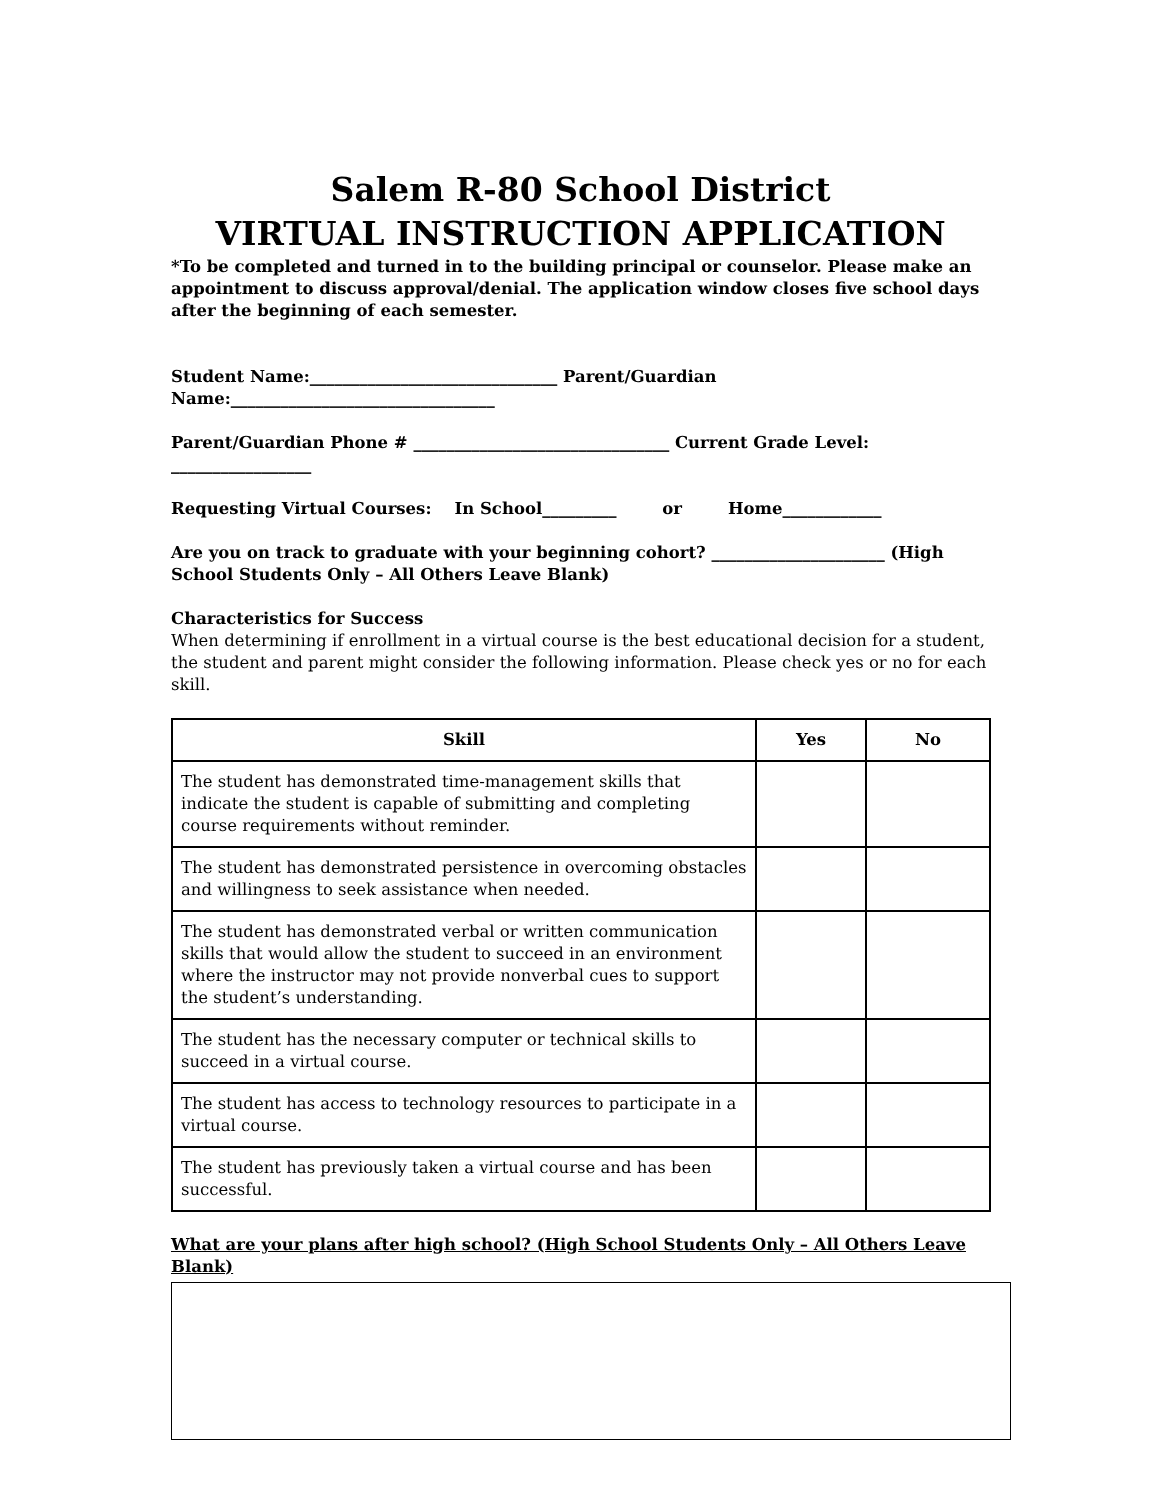Salem R-80 School District
VIRTUAL INSTRUCTION APPLICATION
*To be completed and turned in to the building principal or counselor. Please make an appointment to discuss approval/denial. The application window closes five school days after the beginning of each semester.
Student Name:______________________________ Parent/Guardian Name:________________________________
Parent/Guardian Phone # _______________________________ Current Grade Level: _________________
Requesting Virtual Courses: In School_________ or Home____________
Are you on track to graduate with your beginning cohort? _____________________ (High School Students Only – All Others Leave Blank)
Characteristics for Success
When determining if enrollment in a virtual course is the best educational decision for a student, the student and parent might consider the following information. Please check yes or no for each skill.
| Skill | Yes | No |
| --- | --- | --- |
| The student has demonstrated time-management skills that indicate the student is capable of submitting and completing course requirements without reminder. | | |
| The student has demonstrated persistence in overcoming obstacles and willingness to seek assistance when needed. | | |
| The student has demonstrated verbal or written communication skills that would allow the student to succeed in an environment where the instructor may not provide nonverbal cues to support the student’s understanding. | | |
| The student has the necessary computer or technical skills to succeed in a virtual course. | | |
| The student has access to technology resources to participate in a virtual course. | | |
| The student has previously taken a virtual course and has been successful. | | |
What are your plans after high school? (High School Students Only – All Others Leave Blank)